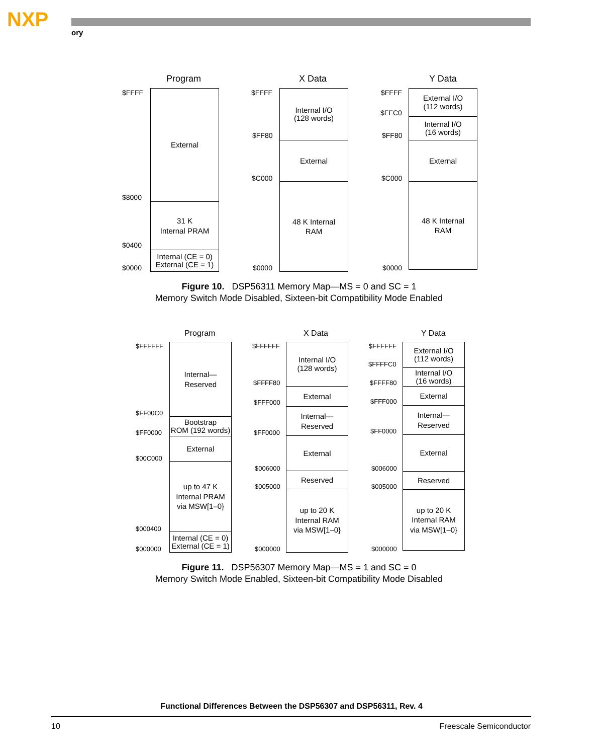NXP
ory
Program X Data Y Data
$FFFF
$8000
$0400
$0000
External
31 K
Internal PRAM
Internal (CE = 0)
External (CE = 1)
$FFFF
$FF80
$C000
$0000
Internal I/O
(128 words)
External
48 K Internal
RAM
$FFFF
$FFC0
$FF80
$C000
$0000
External I/O
(112 words)
Internal I/O
(16 words)
External
48 K Internal
RAM
Figure 10. DSP56311 Memory Map—MS = 0 and SC = 1
Memory Switch Mode Disabled, Sixteen-bit Compatibility Mode Enabled
Program X Data Y Data
$FFFFFF
$FF00C0
$FF0000
$00C000
$000400
$000000
Internal—
Reserved
Bootstrap
ROM (192 words)
External
up to 47 K
Internal PRAM
via MSW[1–0}
Internal (CE = 0)
External (CE = 1)
$FFFFFF
$FFFF80
$FFF000
$FF0000
$006000
$005000
$000000
Internal I/O
(128 words)
External
Internal—
Reserved
External
Reserved
up to 20 K
Internal RAM
via MSW[1–0}
$FFFFFF
$FFFFC0
$FFFF80
$FFF000
$FF0000
$006000
$005000
$000000
External I/O
(112 words)
Internal I/O
(16 words)
External
Internal—
Reserved
External
Reserved
up to 20 K
Internal RAM
via MSW[1–0}
Figure 11. DSP56307 Memory Map—MS = 1 and SC = 0
Memory Switch Mode Enabled, Sixteen-bit Compatibility Mode Disabled
Functional Differences Between the DSP56307 and DSP56311, Rev. 4
10 Freescale Semiconductor